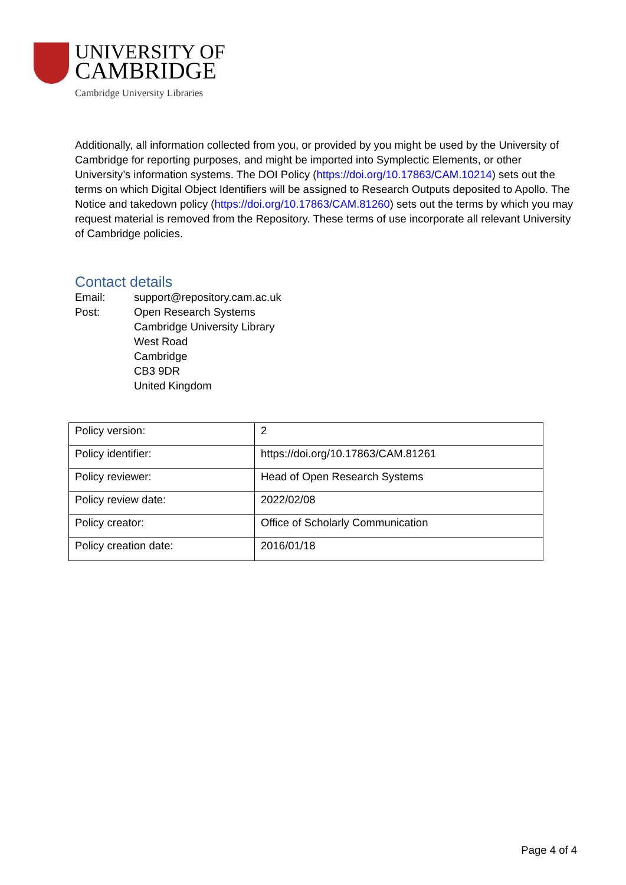UNIVERSITY OF
CAMBRIDGE
Cambridge University Libraries
Additionally, all information collected from you, or provided by you might be used by the University of Cambridge for reporting purposes, and might be imported into Symplectic Elements, or other University’s information systems. The DOI Policy (https://doi.org/10.17863/CAM.10214) sets out the terms on which Digital Object Identifiers will be assigned to Research Outputs deposited to Apollo. The Notice and takedown policy (https://doi.org/10.17863/CAM.81260) sets out the terms by which you may request material is removed from the Repository. These terms of use incorporate all relevant University of Cambridge policies.
Contact details
| Email: | support@repository.cam.ac.uk |
| Post: | Open Research Systems Cambridge University Library West Road Cambridge CB3 9DR United Kingdom |
| Policy version: | 2 |
| Policy identifier: | https://doi.org/10.17863/CAM.81261 |
| Policy reviewer: | Head of Open Research Systems |
| Policy review date: | 2022/02/08 |
| Policy creator: | Office of Scholarly Communication |
| Policy creation date: | 2016/01/18 |
Page 4 of 4